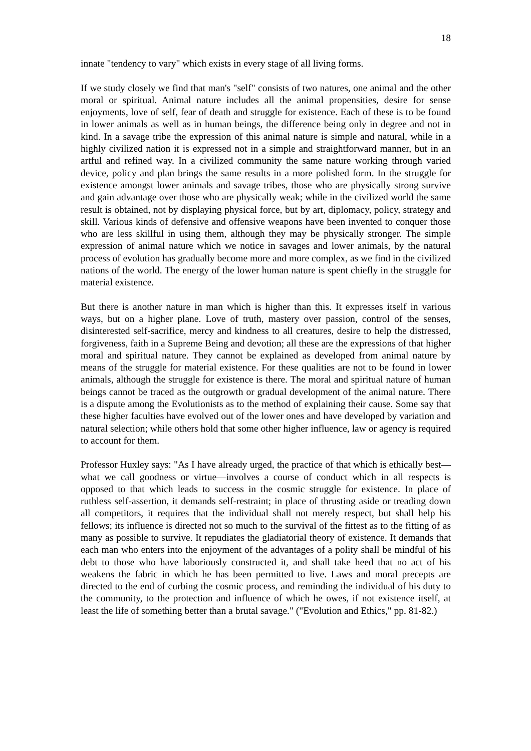18
innate "tendency to vary" which exists in every stage of all living forms.
If we study closely we find that man's "self" consists of two natures, one animal and the other moral or spiritual. Animal nature includes all the animal propensities, desire for sense enjoyments, love of self, fear of death and struggle for existence. Each of these is to be found in lower animals as well as in human beings, the difference being only in degree and not in kind. In a savage tribe the expression of this animal nature is simple and natural, while in a highly civilized nation it is expressed not in a simple and straightforward manner, but in an artful and refined way. In a civilized community the same nature working through varied device, policy and plan brings the same results in a more polished form. In the struggle for existence amongst lower animals and savage tribes, those who are physically strong survive and gain advantage over those who are physically weak; while in the civilized world the same result is obtained, not by displaying physical force, but by art, diplomacy, policy, strategy and skill. Various kinds of defensive and offensive weapons have been invented to conquer those who are less skillful in using them, although they may be physically stronger. The simple expression of animal nature which we notice in savages and lower animals, by the natural process of evolution has gradually become more and more complex, as we find in the civilized nations of the world. The energy of the lower human nature is spent chiefly in the struggle for material existence.
But there is another nature in man which is higher than this. It expresses itself in various ways, but on a higher plane. Love of truth, mastery over passion, control of the senses, disinterested self-sacrifice, mercy and kindness to all creatures, desire to help the distressed, forgiveness, faith in a Supreme Being and devotion; all these are the expressions of that higher moral and spiritual nature. They cannot be explained as developed from animal nature by means of the struggle for material existence. For these qualities are not to be found in lower animals, although the struggle for existence is there. The moral and spiritual nature of human beings cannot be traced as the outgrowth or gradual development of the animal nature. There is a dispute among the Evolutionists as to the method of explaining their cause. Some say that these higher faculties have evolved out of the lower ones and have developed by variation and natural selection; while others hold that some other higher influence, law or agency is required to account for them.
Professor Huxley says: "As I have already urged, the practice of that which is ethically best—what we call goodness or virtue—involves a course of conduct which in all respects is opposed to that which leads to success in the cosmic struggle for existence. In place of ruthless self-assertion, it demands self-restraint; in place of thrusting aside or treading down all competitors, it requires that the individual shall not merely respect, but shall help his fellows; its influence is directed not so much to the survival of the fittest as to the fitting of as many as possible to survive. It repudiates the gladiatorial theory of existence. It demands that each man who enters into the enjoyment of the advantages of a polity shall be mindful of his debt to those who have laboriously constructed it, and shall take heed that no act of his weakens the fabric in which he has been permitted to live. Laws and moral precepts are directed to the end of curbing the cosmic process, and reminding the individual of his duty to the community, to the protection and influence of which he owes, if not existence itself, at least the life of something better than a brutal savage." ("Evolution and Ethics," pp. 81-82.)